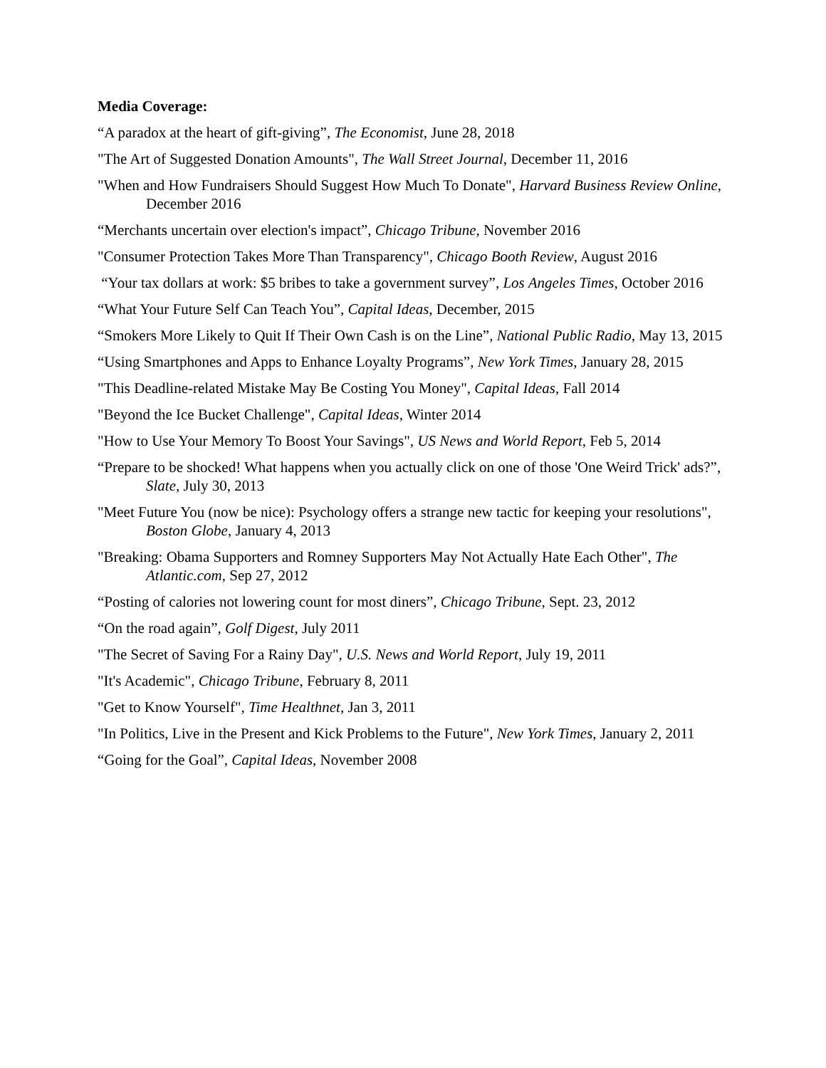Media Coverage:
“A paradox at the heart of gift-giving”, The Economist, June 28, 2018
"The Art of Suggested Donation Amounts", The Wall Street Journal, December 11, 2016
"When and How Fundraisers Should Suggest How Much To Donate", Harvard Business Review Online, December 2016
“Merchants uncertain over election's impact”, Chicago Tribune, November 2016
"Consumer Protection Takes More Than Transparency", Chicago Booth Review, August 2016
“Your tax dollars at work: $5 bribes to take a government survey”, Los Angeles Times, October 2016
“What Your Future Self Can Teach You”, Capital Ideas, December, 2015
“Smokers More Likely to Quit If Their Own Cash is on the Line”, National Public Radio, May 13, 2015
“Using Smartphones and Apps to Enhance Loyalty Programs”, New York Times, January 28, 2015
"This Deadline-related Mistake May Be Costing You Money", Capital Ideas, Fall 2014
"Beyond the Ice Bucket Challenge", Capital Ideas, Winter 2014
"How to Use Your Memory To Boost Your Savings", US News and World Report, Feb 5, 2014
“Prepare to be shocked! What happens when you actually click on one of those 'One Weird Trick' ads?”, Slate, July 30, 2013
"Meet Future You (now be nice): Psychology offers a strange new tactic for keeping your resolutions", Boston Globe, January 4, 2013
"Breaking: Obama Supporters and Romney Supporters May Not Actually Hate Each Other", The Atlantic.com, Sep 27, 2012
“Posting of calories not lowering count for most diners”, Chicago Tribune, Sept. 23, 2012
“On the road again”, Golf Digest, July 2011
"The Secret of Saving For a Rainy Day", U.S. News and World Report, July 19, 2011
"It's Academic", Chicago Tribune, February 8, 2011
"Get to Know Yourself", Time Healthnet, Jan 3, 2011
"In Politics, Live in the Present and Kick Problems to the Future", New York Times, January 2, 2011
“Going for the Goal”, Capital Ideas, November 2008